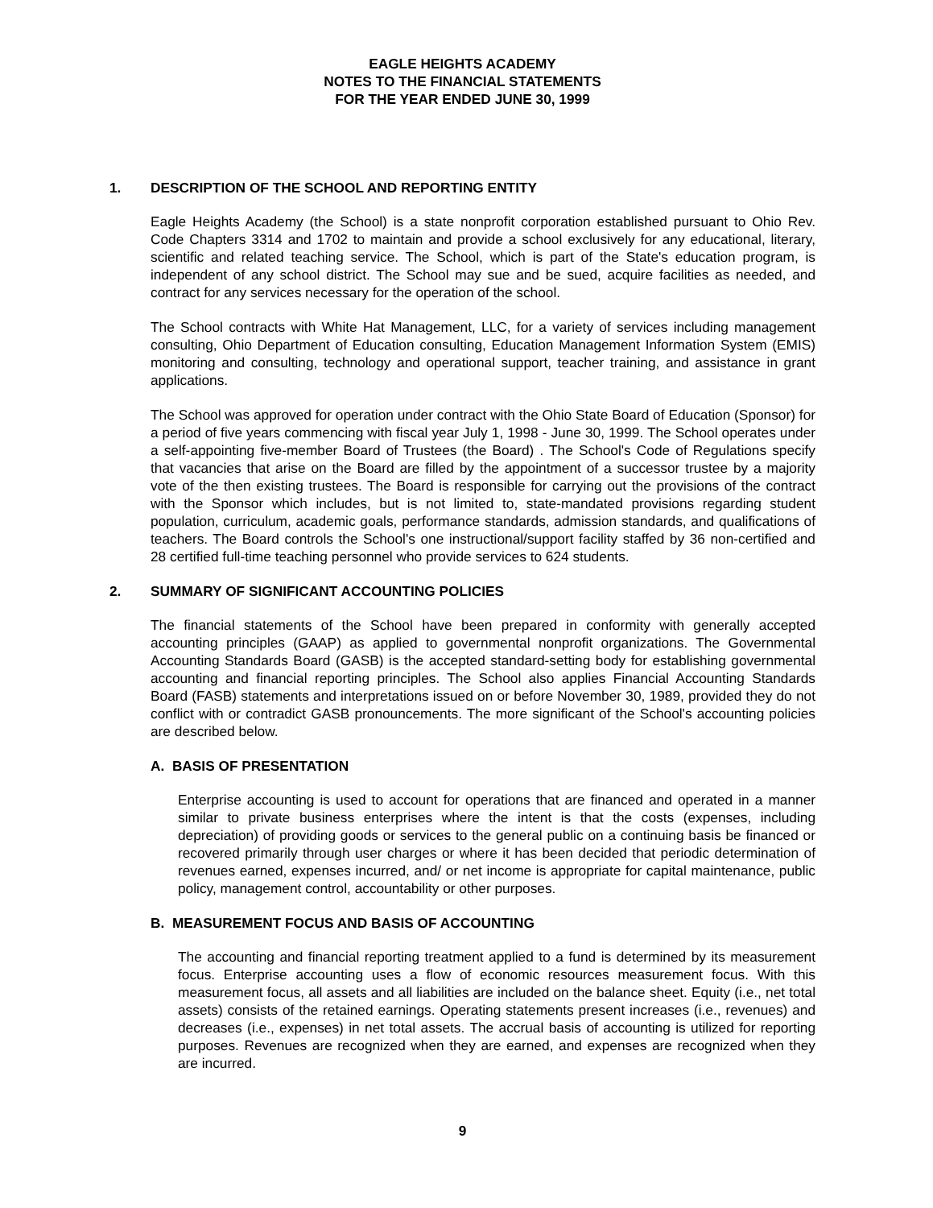EAGLE HEIGHTS ACADEMY
NOTES TO THE FINANCIAL STATEMENTS
FOR THE YEAR ENDED JUNE 30, 1999
1. DESCRIPTION OF THE SCHOOL AND REPORTING ENTITY
Eagle Heights Academy (the School) is a state nonprofit corporation established pursuant to Ohio Rev. Code Chapters 3314 and 1702 to maintain and provide a school exclusively for any educational, literary, scientific and related teaching service. The School, which is part of the State's education program, is independent of any school district. The School may sue and be sued, acquire facilities as needed, and contract for any services necessary for the operation of the school.
The School contracts with White Hat Management, LLC, for a variety of services including management consulting, Ohio Department of Education consulting, Education Management Information System (EMIS) monitoring and consulting, technology and operational support, teacher training, and assistance in grant applications.
The School was approved for operation under contract with the Ohio State Board of Education (Sponsor) for a period of five years commencing with fiscal year July 1, 1998 - June 30, 1999. The School operates under a self-appointing five-member Board of Trustees (the Board) . The School's Code of Regulations specify that vacancies that arise on the Board are filled by the appointment of a successor trustee by a majority vote of the then existing trustees. The Board is responsible for carrying out the provisions of the contract with the Sponsor which includes, but is not limited to, state-mandated provisions regarding student population, curriculum, academic goals, performance standards, admission standards, and qualifications of teachers. The Board controls the School's one instructional/support facility staffed by 36 non-certified and 28 certified full-time teaching personnel who provide services to 624 students.
2. SUMMARY OF SIGNIFICANT ACCOUNTING POLICIES
The financial statements of the School have been prepared in conformity with generally accepted accounting principles (GAAP) as applied to governmental nonprofit organizations. The Governmental Accounting Standards Board (GASB) is the accepted standard-setting body for establishing governmental accounting and financial reporting principles. The School also applies Financial Accounting Standards Board (FASB) statements and interpretations issued on or before November 30, 1989, provided they do not conflict with or contradict GASB pronouncements. The more significant of the School's accounting policies are described below.
A. BASIS OF PRESENTATION
Enterprise accounting is used to account for operations that are financed and operated in a manner similar to private business enterprises where the intent is that the costs (expenses, including depreciation) of providing goods or services to the general public on a continuing basis be financed or recovered primarily through user charges or where it has been decided that periodic determination of revenues earned, expenses incurred, and/ or net income is appropriate for capital maintenance, public policy, management control, accountability or other purposes.
B. MEASUREMENT FOCUS AND BASIS OF ACCOUNTING
The accounting and financial reporting treatment applied to a fund is determined by its measurement focus. Enterprise accounting uses a flow of economic resources measurement focus. With this measurement focus, all assets and all liabilities are included on the balance sheet. Equity (i.e., net total assets) consists of the retained earnings. Operating statements present increases (i.e., revenues) and decreases (i.e., expenses) in net total assets. The accrual basis of accounting is utilized for reporting purposes. Revenues are recognized when they are earned, and expenses are recognized when they are incurred.
9